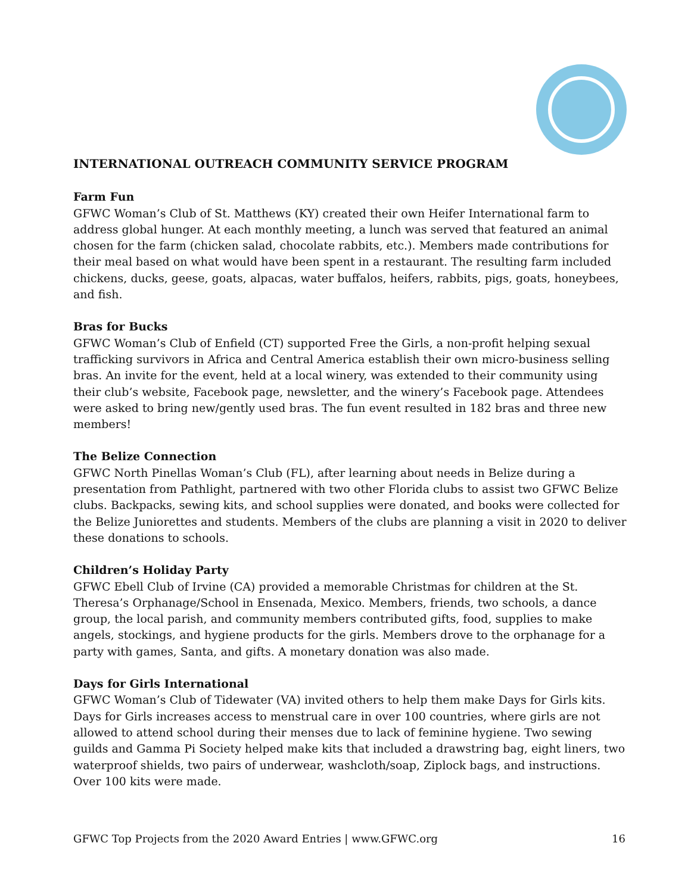INTERNATIONAL OUTREACH COMMUNITY SERVICE PROGRAM
Farm Fun
GFWC Woman’s Club of St. Matthews (KY) created their own Heifer International farm to address global hunger. At each monthly meeting, a lunch was served that featured an animal chosen for the farm (chicken salad, chocolate rabbits, etc.). Members made contributions for their meal based on what would have been spent in a restaurant. The resulting farm included chickens, ducks, geese, goats, alpacas, water buffalos, heifers, rabbits, pigs, goats, honeybees, and fish.
Bras for Bucks
GFWC Woman’s Club of Enfield (CT) supported Free the Girls, a non-profit helping sexual trafficking survivors in Africa and Central America establish their own micro-business selling bras. An invite for the event, held at a local winery, was extended to their community using their club’s website, Facebook page, newsletter, and the winery’s Facebook page. Attendees were asked to bring new/gently used bras. The fun event resulted in 182 bras and three new members!
The Belize Connection
GFWC North Pinellas Woman’s Club (FL), after learning about needs in Belize during a presentation from Pathlight, partnered with two other Florida clubs to assist two GFWC Belize clubs. Backpacks, sewing kits, and school supplies were donated, and books were collected for the Belize Juniorettes and students. Members of the clubs are planning a visit in 2020 to deliver these donations to schools.
Children’s Holiday Party
GFWC Ebell Club of Irvine (CA) provided a memorable Christmas for children at the St. Theresa’s Orphanage/School in Ensenada, Mexico. Members, friends, two schools, a dance group, the local parish, and community members contributed gifts, food, supplies to make angels, stockings, and hygiene products for the girls. Members drove to the orphanage for a party with games, Santa, and gifts. A monetary donation was also made.
Days for Girls International
GFWC Woman’s Club of Tidewater (VA) invited others to help them make Days for Girls kits. Days for Girls increases access to menstrual care in over 100 countries, where girls are not allowed to attend school during their menses due to lack of feminine hygiene. Two sewing guilds and Gamma Pi Society helped make kits that included a drawstring bag, eight liners, two waterproof shields, two pairs of underwear, washcloth/soap, Ziplock bags, and instructions. Over 100 kits were made.
GFWC Top Projects from the 2020 Award Entries | www.GFWC.org 16